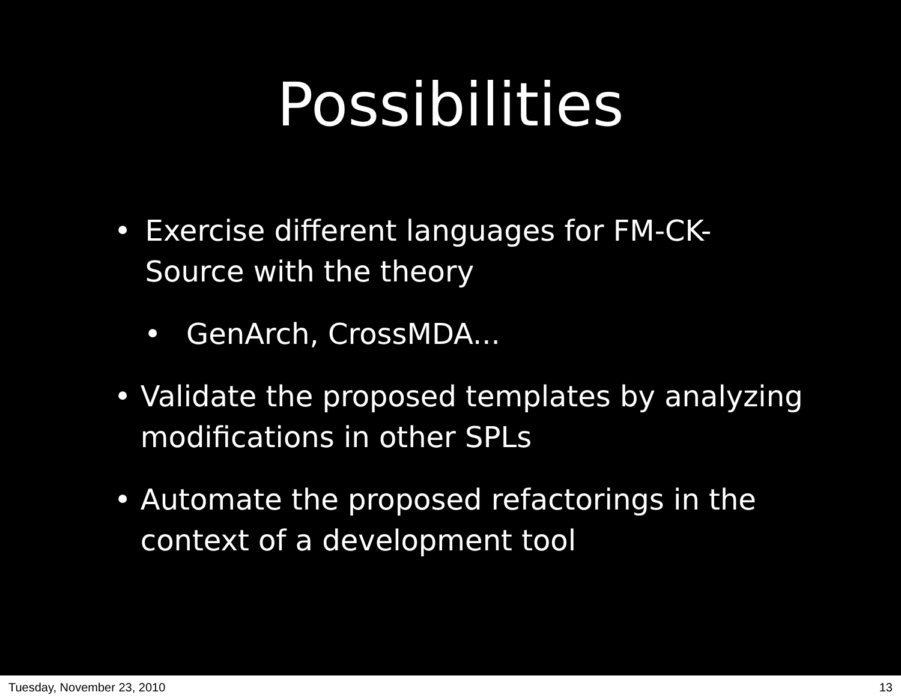Possibilities
• Exercise different languages for FM-CK-Source with the theory
• GenArch, CrossMDA...
• Validate the proposed templates by analyzing modifications in other SPLs
• Automate the proposed refactorings in the context of a development tool
Tuesday, November 23, 2010 13